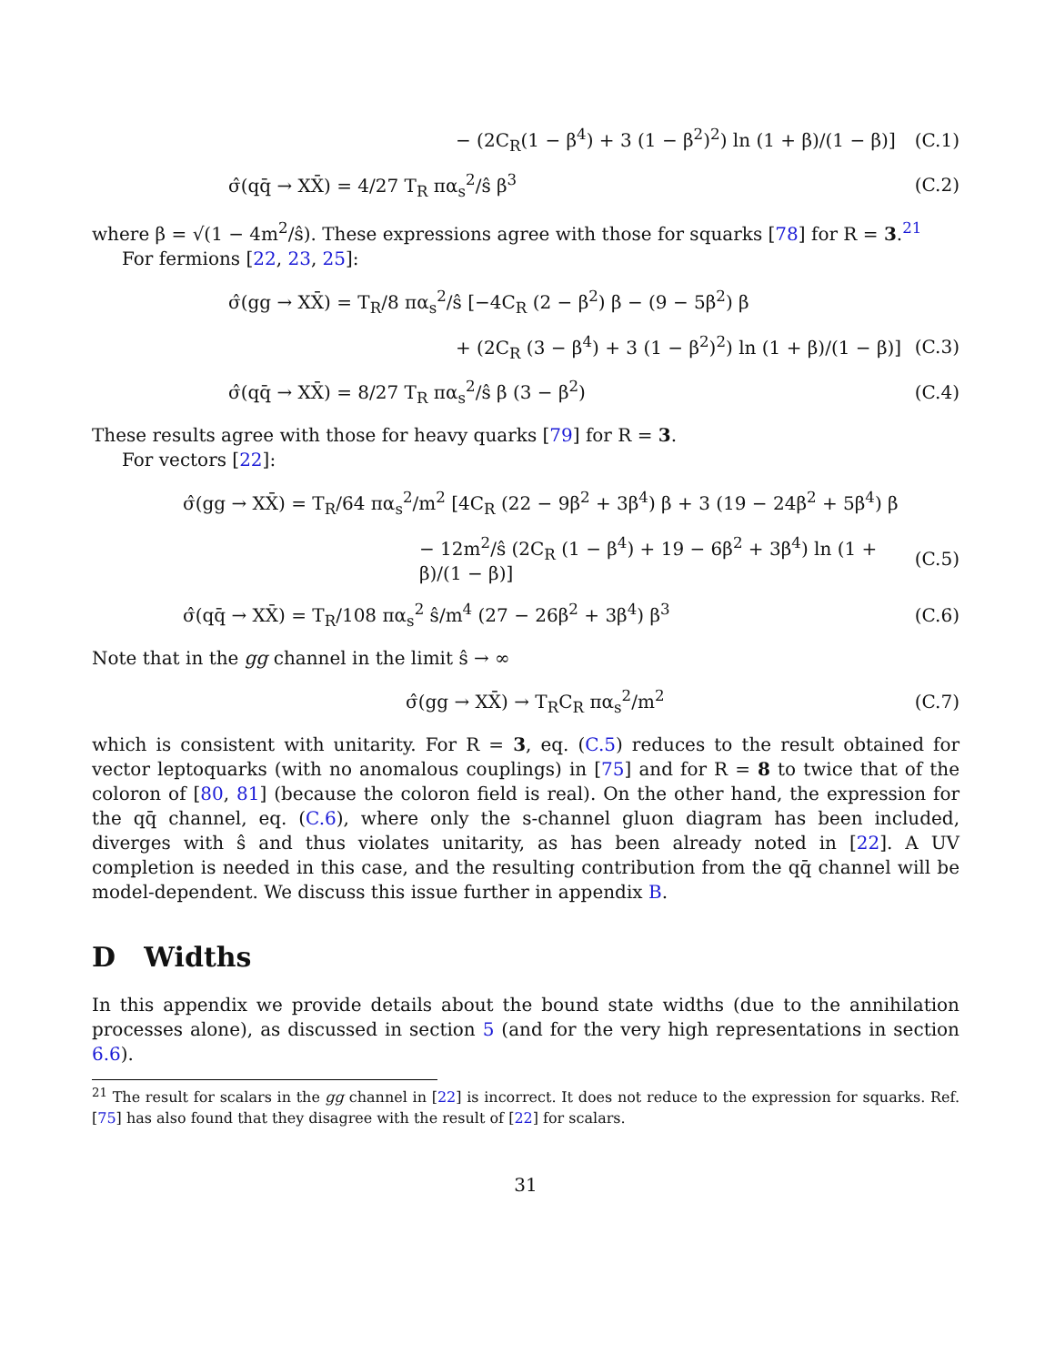− (2C<sub>R</sub>(1 − β<sup>4</sup>) + 3 (1 − β<sup>2</sup>)<sup>2</sup>) ln (1 + β)/(1 − β)] (C.1)
σ̂(qq̄ → XX̄) = 4/27 T<sub>R</sub> πα<sub>s</sub><sup>2</sup>/ŝ β<sup>3</sup> (C.2)
where β = √(1 − 4m<sup>2</sup>/ŝ). These expressions agree with those for squarks [78] for R = 3.<sup>21</sup>
For fermions [22, 23, 25]:
σ̂(gg → XX̄) = T<sub>R</sub>/8 πα<sub>s</sub><sup>2</sup>/ŝ [−4C<sub>R</sub> (2 − β<sup>2</sup>) β − (9 − 5β<sup>2</sup>) β
+ (2C<sub>R</sub> (3 − β<sup>4</sup>) + 3 (1 − β<sup>2</sup>)<sup>2</sup>) ln (1 + β)/(1 − β)] (C.3)
σ̂(qq̄ → XX̄) = 8/27 T<sub>R</sub> πα<sub>s</sub><sup>2</sup>/ŝ β (3 − β<sup>2</sup>) (C.4)
These results agree with those for heavy quarks [79] for R = 3.
For vectors [22]:
σ̂(gg → XX̄) = T<sub>R</sub>/64 πα<sub>s</sub><sup>2</sup>/m<sup>2</sup> [4C<sub>R</sub> (22 − 9β<sup>2</sup> + 3β<sup>4</sup>) β + 3 (19 − 24β<sup>2</sup> + 5β<sup>4</sup>) β
− 12m<sup>2</sup>/ŝ (2C<sub>R</sub> (1 − β<sup>4</sup>) + 19 − 6β<sup>2</sup> + 3β<sup>4</sup>) ln (1 + β)/(1 − β)] (C.5)
σ̂(qq̄ → XX̄) = T<sub>R</sub>/108 πα<sub>s</sub><sup>2</sup> ŝ/m<sup>4</sup> (27 − 26β<sup>2</sup> + 3β<sup>4</sup>) β<sup>3</sup> (C.6)
Note that in the gg channel in the limit ŝ → ∞
σ̂(gg → XX̄) → T<sub>R</sub>C<sub>R</sub> πα<sub>s</sub><sup>2</sup>/m<sup>2</sup> (C.7)
which is consistent with unitarity. For R = 3, eq. (C.5) reduces to the result obtained for vector leptoquarks (with no anomalous couplings) in [75] and for R = 8 to twice that of the coloron of [80, 81] (because the coloron field is real). On the other hand, the expression for the qq̄ channel, eq. (C.6), where only the s-channel gluon diagram has been included, diverges with ŝ and thus violates unitarity, as has been already noted in [22]. A UV completion is needed in this case, and the resulting contribution from the qq̄ channel will be model-dependent. We discuss this issue further in appendix B.
D Widths
In this appendix we provide details about the bound state widths (due to the annihilation processes alone), as discussed in section 5 (and for the very high representations in section 6.6).
<sup>21</sup> The result for scalars in the gg channel in [22] is incorrect. It does not reduce to the expression for squarks. Ref. [75] has also found that they disagree with the result of [22] for scalars.
31